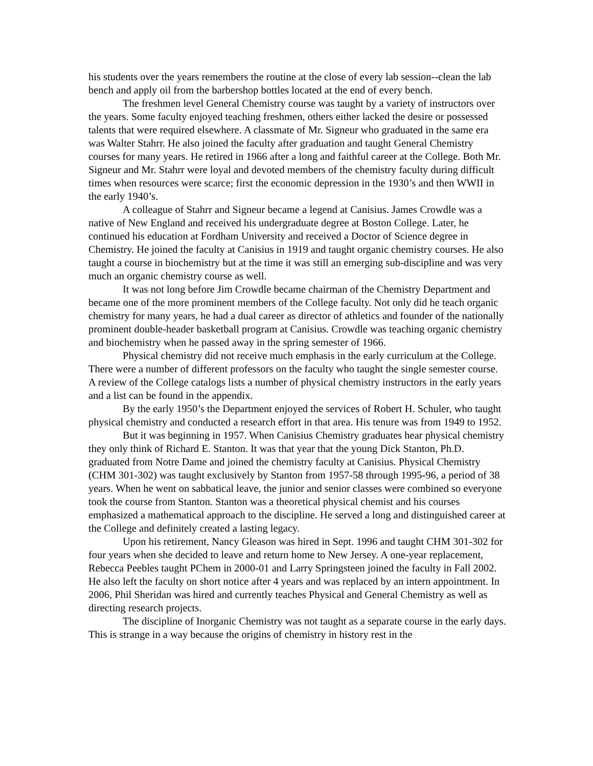his students over the years remembers the routine at the close of every lab session--clean the lab bench and apply oil from the barbershop bottles located at the end of every bench.
The freshmen level General Chemistry course was taught by a variety of instructors over the years. Some faculty enjoyed teaching freshmen, others either lacked the desire or possessed talents that were required elsewhere. A classmate of Mr. Signeur who graduated in the same era was Walter Stahrr. He also joined the faculty after graduation and taught General Chemistry courses for many years. He retired in 1966 after a long and faithful career at the College. Both Mr. Signeur and Mr. Stahrr were loyal and devoted members of the chemistry faculty during difficult times when resources were scarce; first the economic depression in the 1930’s and then WWII in the early 1940’s.
A colleague of Stahrr and Signeur became a legend at Canisius. James Crowdle was a native of New England and received his undergraduate degree at Boston College. Later, he continued his education at Fordham University and received a Doctor of Science degree in Chemistry. He joined the faculty at Canisius in 1919 and taught organic chemistry courses. He also taught a course in biochemistry but at the time it was still an emerging sub-discipline and was very much an organic chemistry course as well.
It was not long before Jim Crowdle became chairman of the Chemistry Department and became one of the more prominent members of the College faculty. Not only did he teach organic chemistry for many years, he had a dual career as director of athletics and founder of the nationally prominent double-header basketball program at Canisius. Crowdle was teaching organic chemistry and biochemistry when he passed away in the spring semester of 1966.
Physical chemistry did not receive much emphasis in the early curriculum at the College. There were a number of different professors on the faculty who taught the single semester course. A review of the College catalogs lists a number of physical chemistry instructors in the early years and a list can be found in the appendix.
By the early 1950’s the Department enjoyed the services of Robert H. Schuler, who taught physical chemistry and conducted a research effort in that area. His tenure was from 1949 to 1952.
But it was beginning in 1957. When Canisius Chemistry graduates hear physical chemistry they only think of Richard E. Stanton. It was that year that the young Dick Stanton, Ph.D. graduated from Notre Dame and joined the chemistry faculty at Canisius. Physical Chemistry (CHM 301-302) was taught exclusively by Stanton from 1957-58 through 1995-96, a period of 38 years. When he went on sabbatical leave, the junior and senior classes were combined so everyone took the course from Stanton. Stanton was a theoretical physical chemist and his courses emphasized a mathematical approach to the discipline. He served a long and distinguished career at the College and definitely created a lasting legacy.
Upon his retirement, Nancy Gleason was hired in Sept. 1996 and taught CHM 301-302 for four years when she decided to leave and return home to New Jersey. A one-year replacement, Rebecca Peebles taught PChem in 2000-01 and Larry Springsteen joined the faculty in Fall 2002. He also left the faculty on short notice after 4 years and was replaced by an intern appointment. In 2006, Phil Sheridan was hired and currently teaches Physical and General Chemistry as well as directing research projects.
The discipline of Inorganic Chemistry was not taught as a separate course in the early days. This is strange in a way because the origins of chemistry in history rest in the